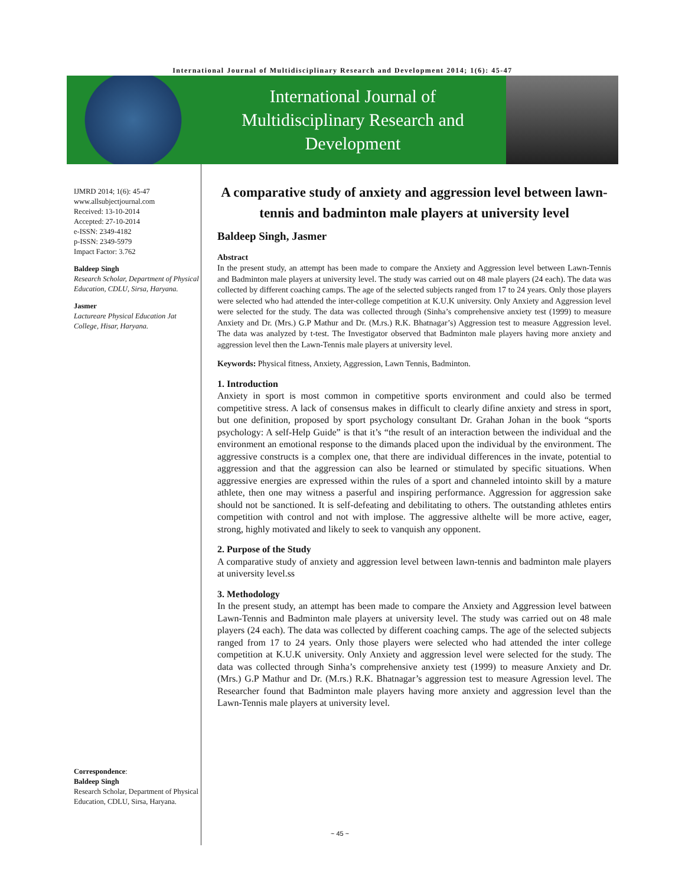International Journal of Multidisciplinary Research and Development 2014; 1(6): 45-47
International Journal of
Multidisciplinary Research and
Development
IJMRD 2014; 1(6): 45-47
www.allsubjectjournal.com
Received: 13-10-2014
Accepted: 27-10-2014
e-ISSN: 2349-4182
p-ISSN: 2349-5979
Impact Factor: 3.762
Baldeep Singh
Research Scholar, Department of Physical Education, CDLU, Sirsa, Haryana.
Jasmer
Lactureare Physical Education Jat College, Hisar, Haryana.
Correspondence:
Baldeep Singh
Research Scholar, Department of Physical Education, CDLU, Sirsa, Haryana.
A comparative study of anxiety and aggression level between lawn-tennis and badminton male players at university level
Baldeep Singh, Jasmer
Abstract
In the present study, an attempt has been made to compare the Anxiety and Aggression level between Lawn-Tennis and Badminton male players at university level. The study was carried out on 48 male players (24 each). The data was collected by different coaching camps. The age of the selected subjects ranged from 17 to 24 years. Only those players were selected who had attended the inter-college competition at K.U.K university. Only Anxiety and Aggression level were selected for the study. The data was collected through (Sinha’s comprehensive anxiety test (1999) to measure Anxiety and Dr. (Mrs.) G.P Mathur and Dr. (M.rs.) R.K. Bhatnagar’s) Aggression test to measure Aggression level. The data was analyzed by t-test. The Investigator observed that Badminton male players having more anxiety and aggression level then the Lawn-Tennis male players at university level.
Keywords: Physical fitness, Anxiety, Aggression, Lawn Tennis, Badminton.
1. Introduction
Anxiety in sport is most common in competitive sports environment and could also be termed competitive stress. A lack of consensus makes in difficult to clearly difine anxiety and stress in sport, but one definition, proposed by sport psychology consultant Dr. Grahan Johan in the book “sports psychology: A self-Help Guide” is that it’s “the result of an interaction between the individual and the environment an emotional response to the dimands placed upon the individual by the environment. The aggressive constructs is a complex one, that there are individual differences in the invate, potential to aggression and that the aggression can also be learned or stimulated by specific situations. When aggressive energies are expressed within the rules of a sport and channeled intointo skill by a mature athlete, then one may witness a paserful and inspiring performance. Aggression for aggression sake should not be sanctioned. It is self-defeating and debilitating to others. The outstanding athletes entirs competition with control and not with implose. The aggressive althelte will be more active, eager, strong, highly motivated and likely to seek to vanquish any opponent.
2. Purpose of the Study
A comparative study of anxiety and aggression level between lawn-tennis and badminton male players at university level.ss
3. Methodology
In the present study, an attempt has been made to compare the Anxiety and Aggression level batween Lawn-Tennis and Badminton male players at university level. The study was carried out on 48 male players (24 each). The data was collected by different coaching camps. The age of the selected subjects ranged from 17 to 24 years. Only those players were selected who had attended the inter college competition at K.U.K university. Only Anxiety and aggression level were selected for the study. The data was collected through Sinha’s comprehensive anxiety test (1999) to measure Anxiety and Dr. (Mrs.) G.P Mathur and Dr. (M.rs.) R.K. Bhatnagar’s aggression test to measure Agression level. The Researcher found that Badminton male players having more anxiety and aggression level than the Lawn-Tennis male players at university level.
~ 45 ~